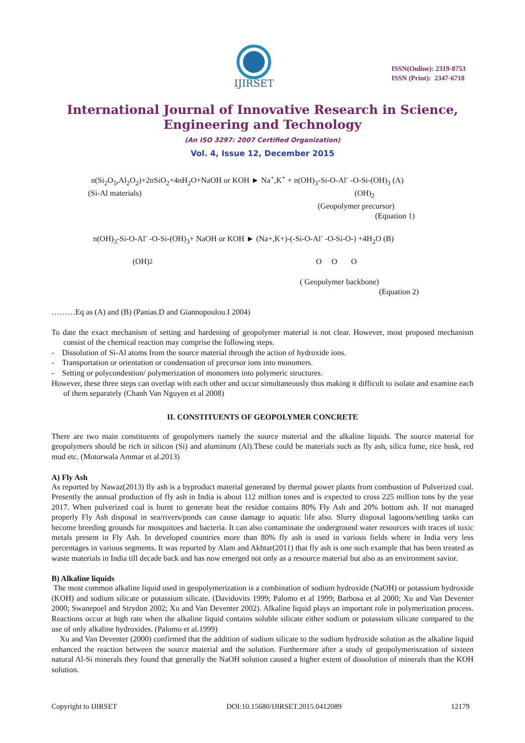IJIRSET
ISSN(Online): 2319-8753
ISSN (Print): 2347-6710
International Journal of Innovative Research in Science,
Engineering and Technology
(An ISO 3297: 2007 Certified Organization)
Vol. 4, Issue 12, December 2015
n(Si<sub>2</sub>O<sub>5</sub>,Al<sub>2</sub>O<sub>2</sub>)+2nSiO<sub>2</sub>+4nH<sub>2</sub>O+NaOH or KOH ► Na<sup>+</sup>,K<sup>+</sup> + n(OH)<sub>3</sub>-Si-O-Al<sup>-</sup> -O-Si-(OH)<sub>3</sub> (A)
(Si-Al materials) (OH)<sub>2</sub>
(Geopolymer precursor)
(Equation 1)
n(OH)<sub>3</sub>-Si-O-Al<sup>-</sup> -O-Si-(OH)<sub>3</sub>+ NaOH or KOH ► (Na+,K+)-(-Si-O-Al<sup>-</sup> -O-Si-O-) +4H<sub>2</sub>O (B)
(OH)<sub>2</sub> O O O
( Geopolymer backbone)
(Equation 2)
………Eq as (A) and (B) (Panias.D and Giannopoulou.I 2004)
To date the exact mechanism of setting and hardening of geopolymer material is not clear. However, most proposed mechanism consist of the chemical reaction may comprise the following steps.
- Dissolution of Si-Al atoms from the source material through the action of hydroxide ions.
- Transportation or orientation or condensation of precursor ions into monomers.
- Setting or polycondestion/ polymerization of monomers into polymeric structures.
However, these three steps can overlap with each other and occur simultaneously thus making it difficult to isolate and examine each of them separately (Chanh Van Nguyen et al 2008)
II. CONSTITUENTS OF GEOPOLYMER CONCRETE
There are two main constituents of geopolymers namely the source material and the alkaline liquids. The source material for geopolymers should be rich in silicon (Si) and aluminum (Al).These could be materials such as fly ash, silica fume, rice husk, red mud etc. (Motorwala Ammar et al.2013)
A) Fly Ash
As reported by Nawaz(2013) fly ash is a byproduct material generated by thermal power plants from combustion of Pulverized coal. Presently the annual production of fly ash in India is about 112 million tones and is expected to cross 225 million tons by the year 2017. When pulverized coal is burnt to generate heat the residue contains 80% Fly Ash and 20% bottom ash. If not managed properly Fly Ash disposal in sea/rivers/ponds can cause damage to aquatic life also. Slurry disposal lagoons/settling tanks can become breeding grounds for mosquitoes and bacteria. It can also contaminate the underground water resources with traces of toxic metals present in Fly Ash. In developed countries more than 80% fly ash is used in various fields where in India very less percentages in various segments. It was reported by Alam and Akhtar(2011) that fly ash is one such example that has been treated as waste materials in India till decade back and has now emerged not only as a resource material but also as an environment savior.
B) Alkaline liquids
The most common alkaline liquid used in geopolymerization is a combination of sodium hydroxide (NaOH) or potassium hydroxide (KOH) and sodium silicate or potassium silicate. (Davidovits 1999; Palomo et al 1999; Barbosa et al 2000; Xu and Van Deventer 2000; Swanepoel and Strydon 2002; Xu and Van Deventer 2002). Alkaline liquid plays an important role in polymerization process. Reactions occur at high rate when the alkaline liquid contains soluble silicate either sodium or potassium silicate compared to the use of only alkaline hydroxides. (Palomo et al.1999)
Xu and Van Deventer (2000) confirmed that the addition of sodium silicate to the sodium hydroxide solution as the alkaline liquid enhanced the reaction between the source material and the solution. Furthermore after a study of geopolymeriszation of sixteen natural Al-Si minerals they found that generally the NaOH solution caused a higher extent of dissolution of minerals than the KOH solution.
Copyright to IJIRSET DOI:10.15680/IJIRSET.2015.0412089 12179